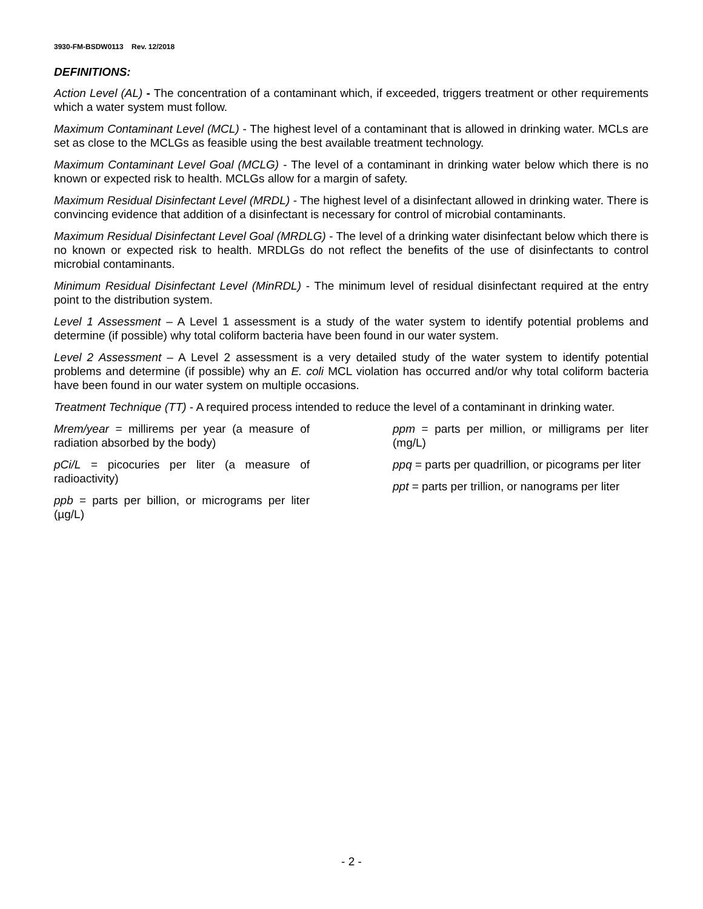3930-FM-BSDW0113 Rev. 12/2018
DEFINITIONS:
Action Level (AL) - The concentration of a contaminant which, if exceeded, triggers treatment or other requirements which a water system must follow.
Maximum Contaminant Level (MCL) - The highest level of a contaminant that is allowed in drinking water. MCLs are set as close to the MCLGs as feasible using the best available treatment technology.
Maximum Contaminant Level Goal (MCLG) - The level of a contaminant in drinking water below which there is no known or expected risk to health. MCLGs allow for a margin of safety.
Maximum Residual Disinfectant Level (MRDL) - The highest level of a disinfectant allowed in drinking water. There is convincing evidence that addition of a disinfectant is necessary for control of microbial contaminants.
Maximum Residual Disinfectant Level Goal (MRDLG) - The level of a drinking water disinfectant below which there is no known or expected risk to health. MRDLGs do not reflect the benefits of the use of disinfectants to control microbial contaminants.
Minimum Residual Disinfectant Level (MinRDL) - The minimum level of residual disinfectant required at the entry point to the distribution system.
Level 1 Assessment – A Level 1 assessment is a study of the water system to identify potential problems and determine (if possible) why total coliform bacteria have been found in our water system.
Level 2 Assessment – A Level 2 assessment is a very detailed study of the water system to identify potential problems and determine (if possible) why an E. coli MCL violation has occurred and/or why total coliform bacteria have been found in our water system on multiple occasions.
Treatment Technique (TT) - A required process intended to reduce the level of a contaminant in drinking water.
Mrem/year = millirems per year (a measure of radiation absorbed by the body)
pCi/L = picocuries per liter (a measure of radioactivity)
ppb = parts per billion, or micrograms per liter (µg/L)
ppm = parts per million, or milligrams per liter (mg/L)
ppq = parts per quadrillion, or picograms per liter
ppt = parts per trillion, or nanograms per liter
- 2 -